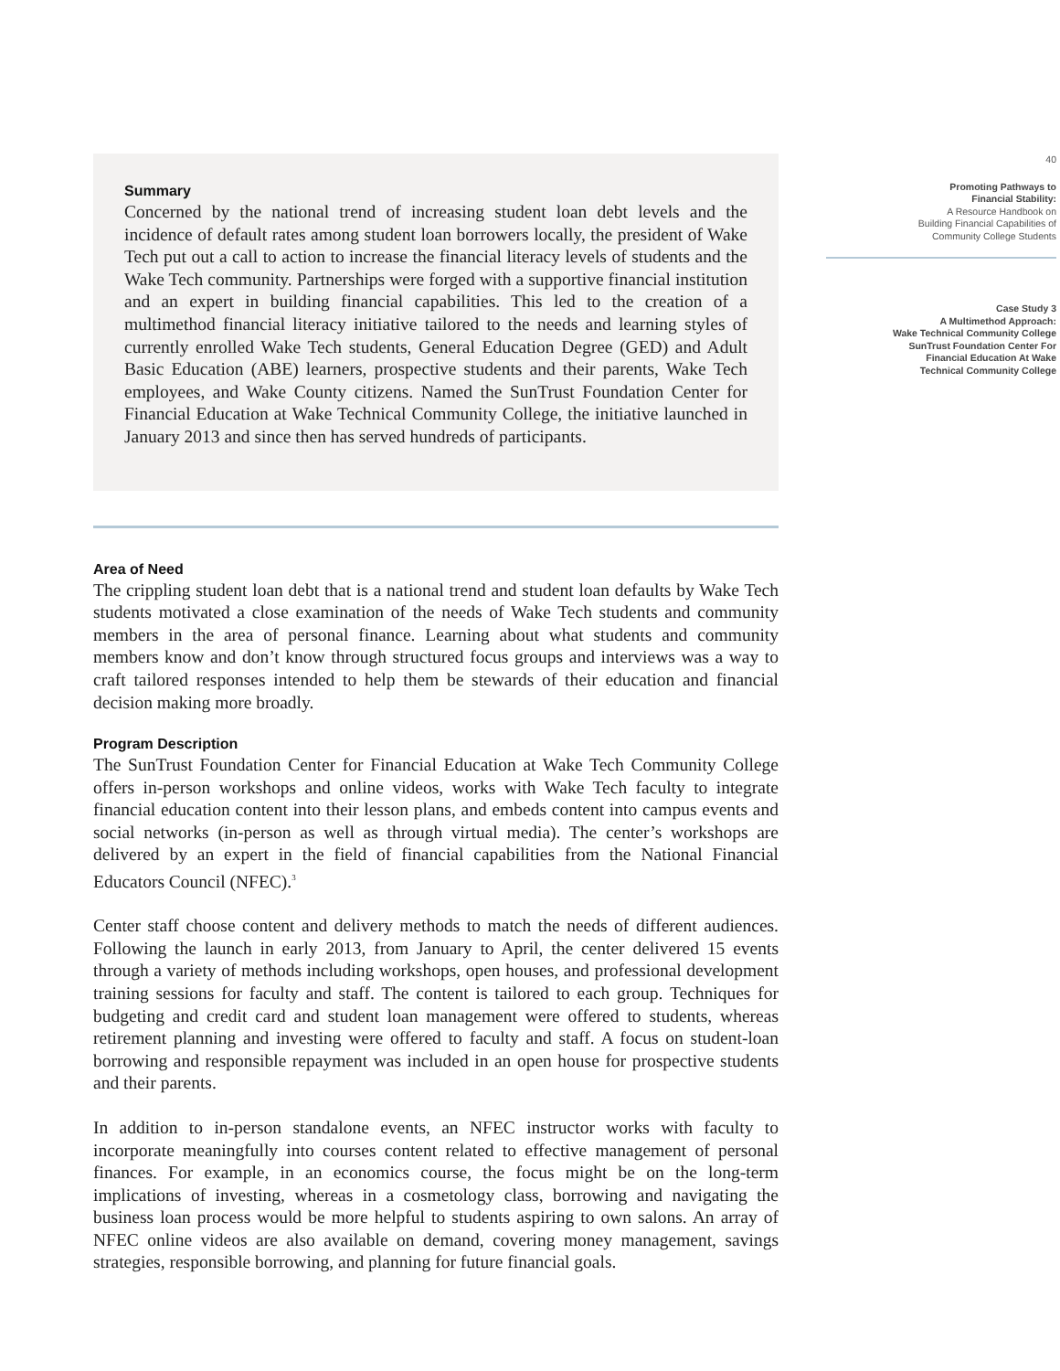Summary
Concerned by the national trend of increasing student loan debt levels and the incidence of default rates among student loan borrowers locally, the president of Wake Tech put out a call to action to increase the financial literacy levels of students and the Wake Tech community. Partnerships were forged with a supportive financial institution and an expert in building financial capabilities. This led to the creation of a multimethod financial literacy initiative tailored to the needs and learning styles of currently enrolled Wake Tech students, General Education Degree (GED) and Adult Basic Education (ABE) learners, prospective students and their parents, Wake Tech employees, and Wake County citizens. Named the SunTrust Foundation Center for Financial Education at Wake Technical Community College, the initiative launched in January 2013 and since then has served hundreds of participants.
Area of Need
The crippling student loan debt that is a national trend and student loan defaults by Wake Tech students motivated a close examination of the needs of Wake Tech students and community members in the area of personal finance. Learning about what students and community members know and don’t know through structured focus groups and interviews was a way to craft tailored responses intended to help them be stewards of their education and financial decision making more broadly.
Program Description
The SunTrust Foundation Center for Financial Education at Wake Tech Community College offers in-person workshops and online videos, works with Wake Tech faculty to integrate financial education content into their lesson plans, and embeds content into campus events and social networks (in-person as well as through virtual media). The center’s workshops are delivered by an expert in the field of financial capabilities from the National Financial Educators Council (NFEC).<sup>3</sup>
Center staff choose content and delivery methods to match the needs of different audiences. Following the launch in early 2013, from January to April, the center delivered 15 events through a variety of methods including workshops, open houses, and professional development training sessions for faculty and staff. The content is tailored to each group. Techniques for budgeting and credit card and student loan management were offered to students, whereas retirement planning and investing were offered to faculty and staff. A focus on student-loan borrowing and responsible repayment was included in an open house for prospective students and their parents.
In addition to in-person standalone events, an NFEC instructor works with faculty to incorporate meaningfully into courses content related to effective management of personal finances. For example, in an economics course, the focus might be on the long-term implications of investing, whereas in a cosmetology class, borrowing and navigating the business loan process would be more helpful to students aspiring to own salons. An array of NFEC online videos are also available on demand, covering money management, savings strategies, responsible borrowing, and planning for future financial goals.
40
Promoting Pathways to
Financial Stability:
A Resource Handbook on
Building Financial Capabilities of
Community College Students
Case Study 3
A Multimethod Approach:
Wake Technical Community College
SunTrust Foundation Center For
Financial Education At Wake
Technical Community College